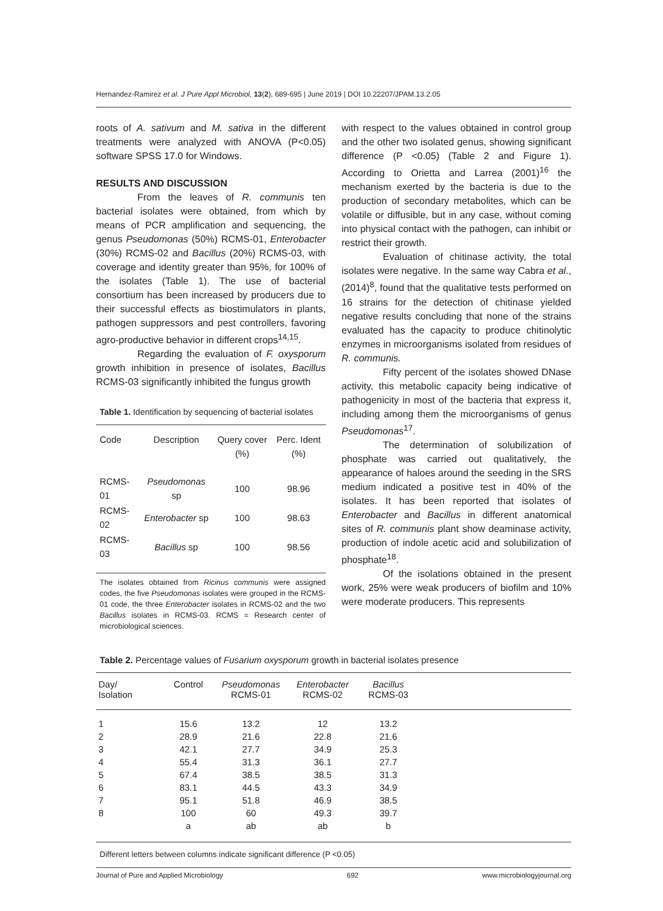Hernandez-Ramirez et al. J Pure Appl Microbiol, 13(2), 689-695 | June 2019 | DOI 10.22207/JPAM.13.2.05
roots of A. sativum and M. sativa in the different treatments were analyzed with ANOVA (P<0.05) software SPSS 17.0 for Windows.
RESULTS AND DISCUSSION
From the leaves of R. communis ten bacterial isolates were obtained, from which by means of PCR amplification and sequencing, the genus Pseudomonas (50%) RCMS-01, Enterobacter (30%) RCMS-02 and Bacillus (20%) RCMS-03, with coverage and identity greater than 95%, for 100% of the isolates (Table 1). The use of bacterial consortium has been increased by producers due to their successful effects as biostimulators in plants, pathogen suppressors and pest controllers, favoring agro-productive behavior in different crops<sup>14,15</sup>.
Regarding the evaluation of F. oxysporum growth inhibition in presence of isolates, Bacillus RCMS-03 significantly inhibited the fungus growth
Table 1. Identification by sequencing of bacterial isolates
| Code | Description | Query cover (%) | Perc. Ident (%) |
| --- | --- | --- | --- |
| RCMS-01 | Pseudomonas sp | 100 | 98.96 |
| RCMS-02 | Enterobacter sp | 100 | 98.63 |
| RCMS-03 | Bacillus sp | 100 | 98.56 |
The isolates obtained from Ricinus communis were assigned codes, the five Pseudomonas isolates were grouped in the RCMS-01 code, the three Enterobacter isolates in RCMS-02 and the two Bacillus isolates in RCMS-03. RCMS = Research center of microbiological sciences.
with respect to the values obtained in control group and the other two isolated genus, showing significant difference (P <0.05) (Table 2 and Figure 1). According to Orietta and Larrea (2001)<sup>16</sup> the mechanism exerted by the bacteria is due to the production of secondary metabolites, which can be volatile or diffusible, but in any case, without coming into physical contact with the pathogen, can inhibit or restrict their growth.
Evaluation of chitinase activity, the total isolates were negative. In the same way Cabra et al., (2014)<sup>8</sup>, found that the qualitative tests performed on 16 strains for the detection of chitinase yielded negative results concluding that none of the strains evaluated has the capacity to produce chitinolytic enzymes in microorganisms isolated from residues of R. communis.
Fifty percent of the isolates showed DNase activity, this metabolic capacity being indicative of pathogenicity in most of the bacteria that express it, including among them the microorganisms of genus Pseudomonas<sup>17</sup>.
The determination of solubilization of phosphate was carried out qualitatively, the appearance of haloes around the seeding in the SRS medium indicated a positive test in 40% of the isolates. It has been reported that isolates of Enterobacter and Bacillus in different anatomical sites of R. communis plant show deaminase activity, production of indole acetic acid and solubilization of phosphate<sup>18</sup>.
Of the isolations obtained in the present work, 25% were weak producers of biofilm and 10% were moderate producers. This represents
Table 2. Percentage values of Fusarium oxysporum growth in bacterial isolates presence
| Day/ Isolation | Control | Pseudomonas RCMS-01 | Enterobacter RCMS-02 | Bacillus RCMS-03 | |
| --- | --- | --- | --- | --- | --- |
| 1 | 15.6 | 13.2 | 12 | 13.2 | |
| 2 | 28.9 | 21.6 | 22.8 | 21.6 | |
| 3 | 42.1 | 27.7 | 34.9 | 25.3 | |
| 4 | 55.4 | 31.3 | 36.1 | 27.7 | |
| 5 | 67.4 | 38.5 | 38.5 | 31.3 | |
| 6 | 83.1 | 44.5 | 43.3 | 34.9 | |
| 7 | 95.1 | 51.8 | 46.9 | 38.5 | |
| 8 | 100 | 60 | 49.3 | 39.7 | |
| | a | ab | ab | b | |
Different letters between columns indicate significant difference (P <0.05)
Journal of Pure and Applied Microbiology 692 www.microbiologyjournal.org